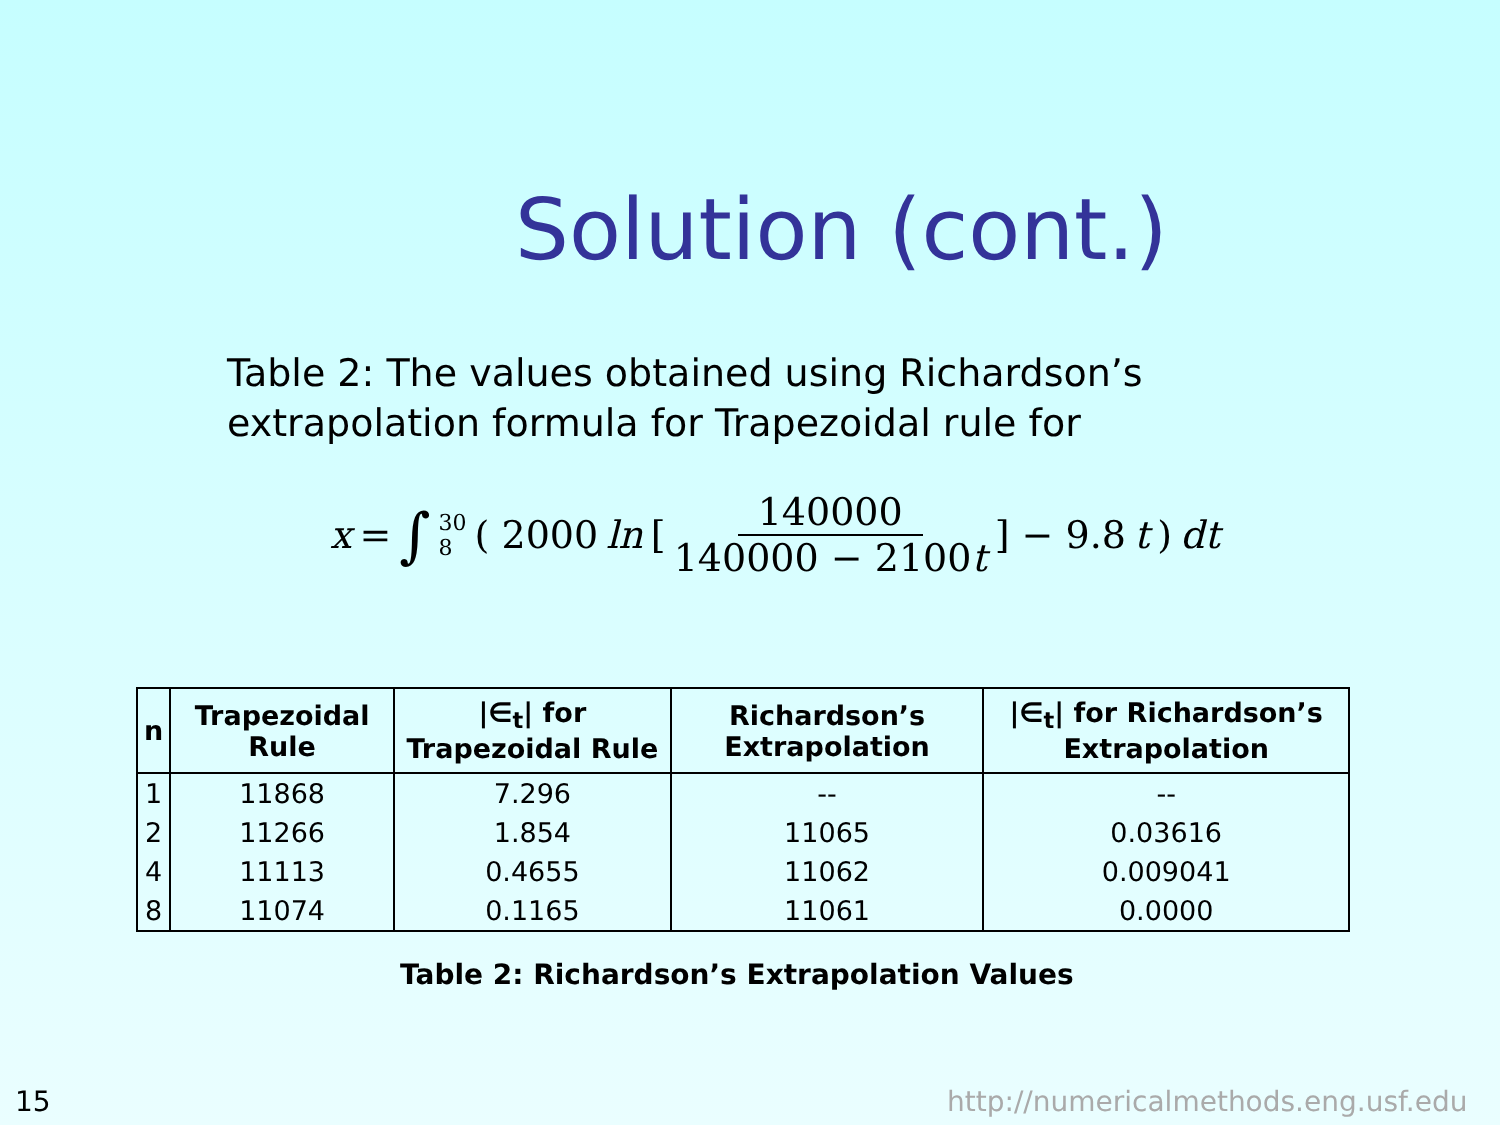Solution (cont.)
Table 2: The values obtained using Richardson’s extrapolation formula for Trapezoidal rule for
x = ∫ 30 8 ( 2000 ln [ 140000 140000 − 2100t ] − 9.8 t ) dt
| n | Trapezoidal Rule | /∈<sub>t</sub>/ for Trapezoidal Rule | Richardson’s Extrapolation | /∈<sub>t</sub>/ for Richardson’s Extrapolation |
| --- | --- | --- | --- | --- |
| 1 | 11868 | 7.296 | -- | -- |
| 2 | 11266 | 1.854 | 11065 | 0.03616 |
| 4 | 11113 | 0.4655 | 11062 | 0.009041 |
| 8 | 11074 | 0.1165 | 11061 | 0.0000 |
Table 2: Richardson’s Extrapolation Values
15
http://numericalmethods.eng.usf.edu